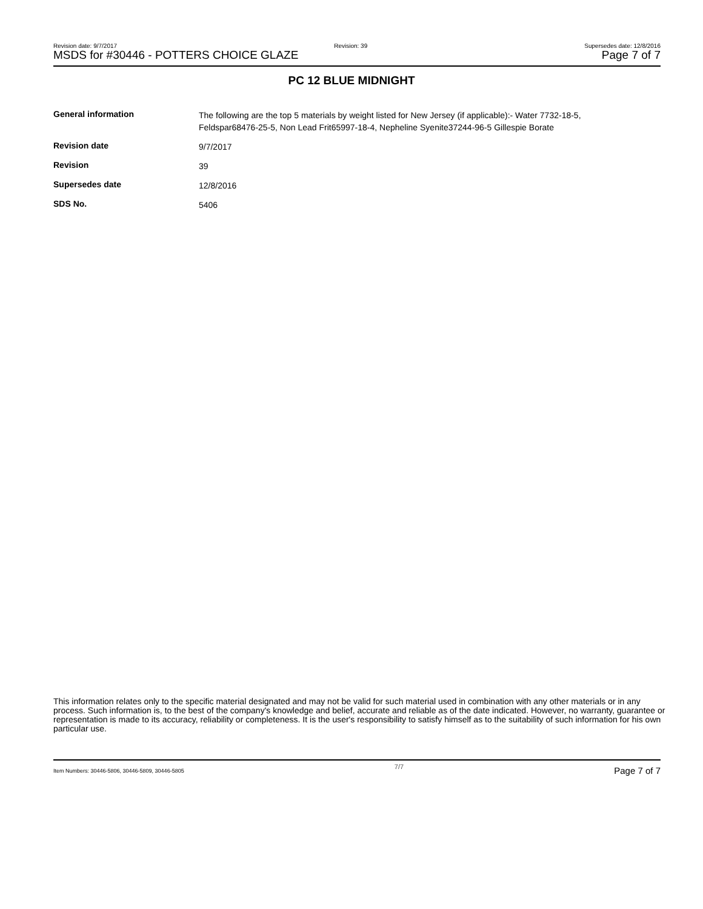Revision date: 9/7/2017 Revision: 39 Supersedes date: 12/8/2016
MSDS for #30446 - POTTERS CHOICE GLAZE Page 7 of 7
PC 12 BLUE MIDNIGHT
| General information | The following are the top 5 materials by weight listed for New Jersey (if applicable):- Water 7732-18-5, Feldspar68476-25-5, Non Lead Frit65997-18-4, Nepheline Syenite37244-96-5 Gillespie Borate |
| Revision date | 9/7/2017 |
| Revision | 39 |
| Supersedes date | 12/8/2016 |
| SDS No. | 5406 |
This information relates only to the specific material designated and may not be valid for such material used in combination with any other materials or in any process. Such information is, to the best of the company's knowledge and belief, accurate and reliable as of the date indicated. However, no warranty, guarantee or representation is made to its accuracy, reliability or completeness. It is the user's responsibility to satisfy himself as to the suitability of such information for his own particular use.
Item Numbers: 30446-5806, 30446-5809, 30446-5805 7/7 Page 7 of 7